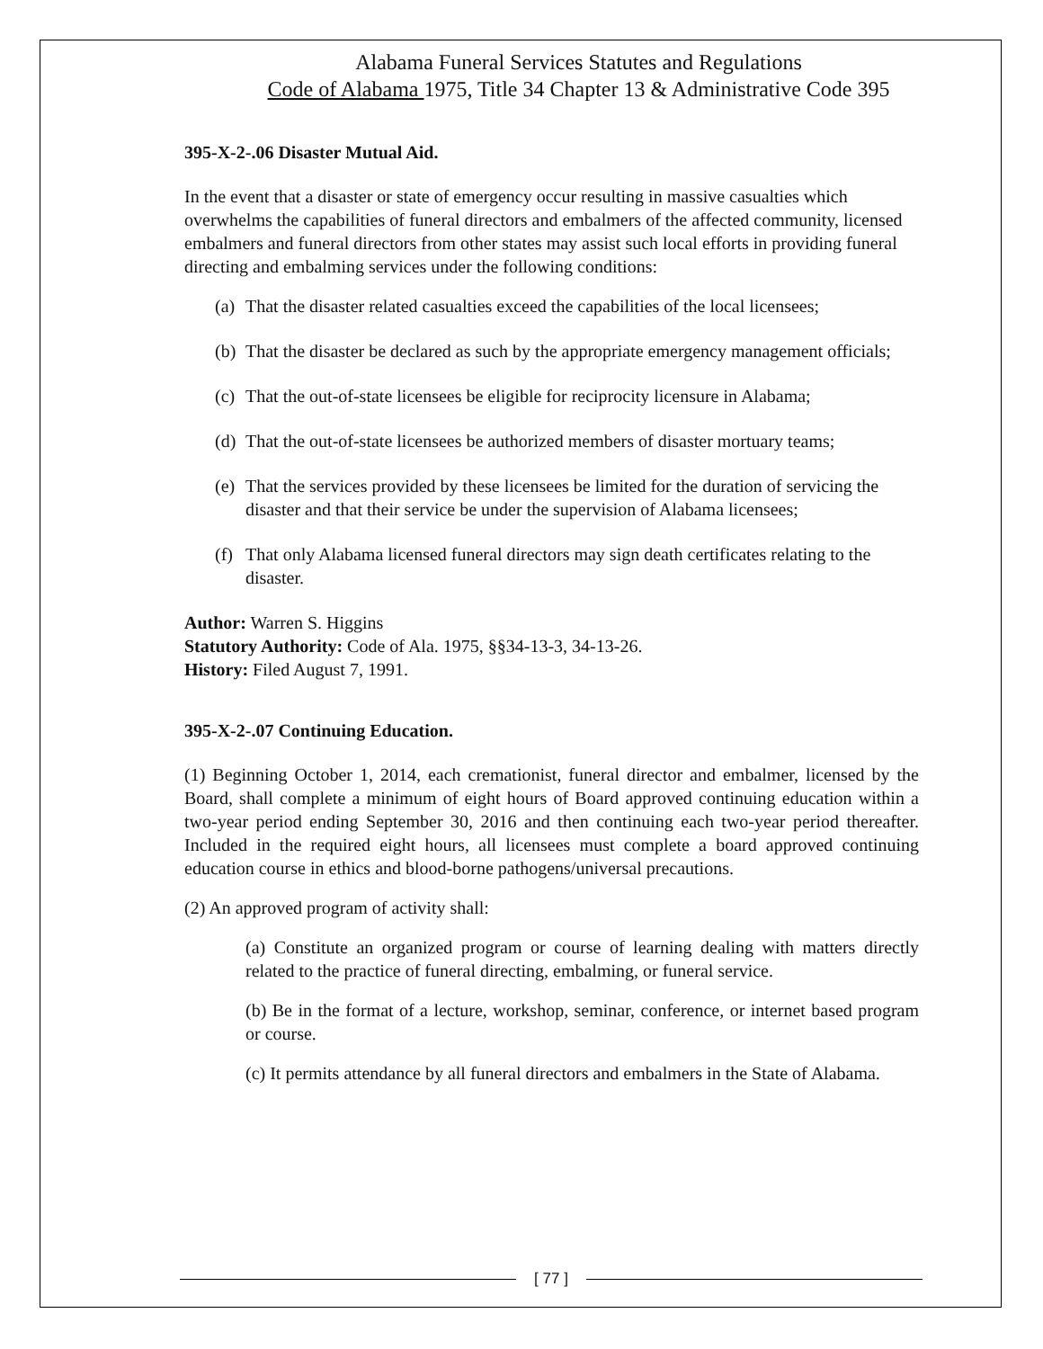Alabama Funeral Services Statutes and Regulations
Code of Alabama 1975, Title 34 Chapter 13 & Administrative Code 395
395-X-2-.06 Disaster Mutual Aid.
In the event that a disaster or state of emergency occur resulting in massive casualties which overwhelms the capabilities of funeral directors and embalmers of the affected community, licensed embalmers and funeral directors from other states may assist such local efforts in providing funeral directing and embalming services under the following conditions:
(a) That the disaster related casualties exceed the capabilities of the local licensees;
(b) That the disaster be declared as such by the appropriate emergency management officials;
(c) That the out-of-state licensees be eligible for reciprocity licensure in Alabama;
(d) That the out-of-state licensees be authorized members of disaster mortuary teams;
(e) That the services provided by these licensees be limited for the duration of servicing the disaster and that their service be under the supervision of Alabama licensees;
(f) That only Alabama licensed funeral directors may sign death certificates relating to the disaster.
Author: Warren S. Higgins
Statutory Authority: Code of Ala. 1975, §§34-13-3, 34-13-26.
History: Filed August 7, 1991.
395-X-2-.07 Continuing Education.
(1) Beginning October 1, 2014, each cremationist, funeral director and embalmer, licensed by the Board, shall complete a minimum of eight hours of Board approved continuing education within a two-year period ending September 30, 2016 and then continuing each two-year period thereafter. Included in the required eight hours, all licensees must complete a board approved continuing education course in ethics and blood-borne pathogens/universal precautions.
(2) An approved program of activity shall:
(a) Constitute an organized program or course of learning dealing with matters directly related to the practice of funeral directing, embalming, or funeral service.
(b) Be in the format of a lecture, workshop, seminar, conference, or internet based program or course.
(c) It permits attendance by all funeral directors and embalmers in the State of Alabama.
[ 77 ]